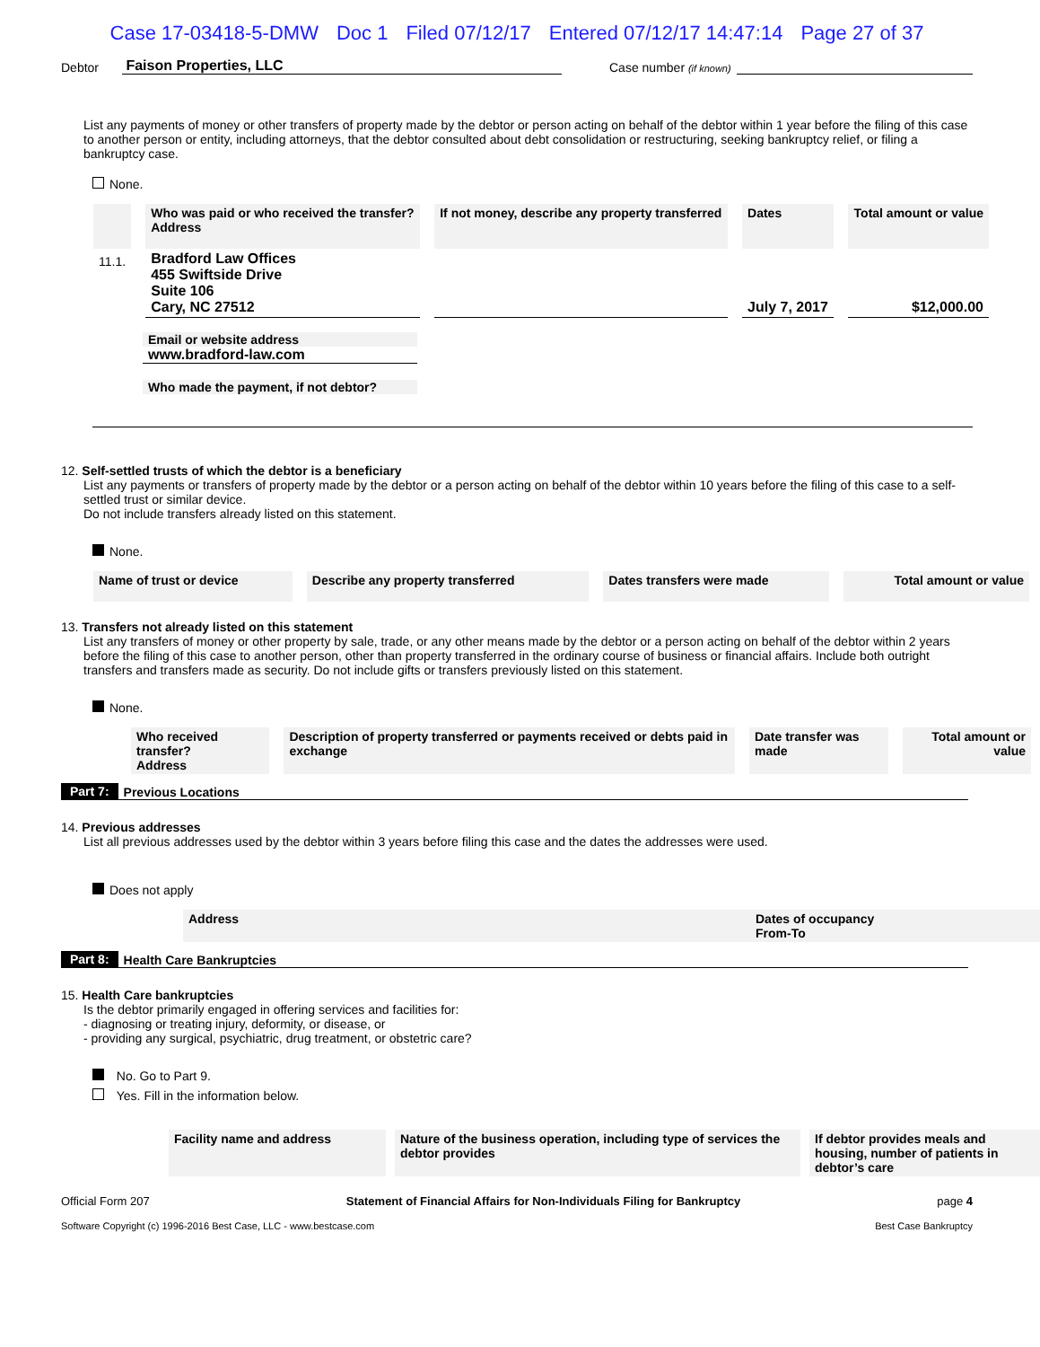Case 17-03418-5-DMW Doc 1 Filed 07/12/17 Entered 07/12/17 14:47:14 Page 27 of 37
Debtor Faison Properties, LLC Case number (if known)
List any payments of money or other transfers of property made by the debtor or person acting on behalf of the debtor within 1 year before the filing of this case to another person or entity, including attorneys, that the debtor consulted about debt consolidation or restructuring, seeking bankruptcy relief, or filing a bankruptcy case.
None.
| | Who was paid or who received the transfer? Address | If not money, describe any property transferred | Dates | Total amount or value |
| --- | --- | --- | --- | --- |
| 11.1. | Bradford Law Offices 455 Swiftside Drive Suite 106 Cary, NC 27512 | | July 7, 2017 | $12,000.00 |
Email or website address
www.bradford-law.com
Who made the payment, if not debtor?
12. Self-settled trusts of which the debtor is a beneficiary
List any payments or transfers of property made by the debtor or a person acting on behalf of the debtor within 10 years before the filing of this case to a self-settled trust or similar device.
Do not include transfers already listed on this statement.
None.
| Name of trust or device | Describe any property transferred | Dates transfers were made | Total amount or value |
| --- | --- | --- | --- |
13. Transfers not already listed on this statement
List any transfers of money or other property by sale, trade, or any other means made by the debtor or a person acting on behalf of the debtor within 2 years before the filing of this case to another person, other than property transferred in the ordinary course of business or financial affairs. Include both outright transfers and transfers made as security. Do not include gifts or transfers previously listed on this statement.
None.
| Who received transfer? Address | Description of property transferred or payments received or debts paid in exchange | Date transfer was made | Total amount or value |
| --- | --- | --- | --- |
Part 7: Previous Locations
14. Previous addresses
List all previous addresses used by the debtor within 3 years before filing this case and the dates the addresses were used.
Does not apply
| Address | Dates of occupancy From-To |
| --- | --- |
Part 8: Health Care Bankruptcies
15. Health Care bankruptcies
Is the debtor primarily engaged in offering services and facilities for:
- diagnosing or treating injury, deformity, or disease, or
- providing any surgical, psychiatric, drug treatment, or obstetric care?
No. Go to Part 9.
Yes. Fill in the information below.
| Facility name and address | | Nature of the business operation, including type of services the debtor provides | | If debtor provides meals and housing, number of patients in debtor’s care |
Official Form 207 Statement of Financial Affairs for Non-Individuals Filing for Bankruptcy page 4
Software Copyright (c) 1996-2016 Best Case, LLC - www.bestcase.com Best Case Bankruptcy